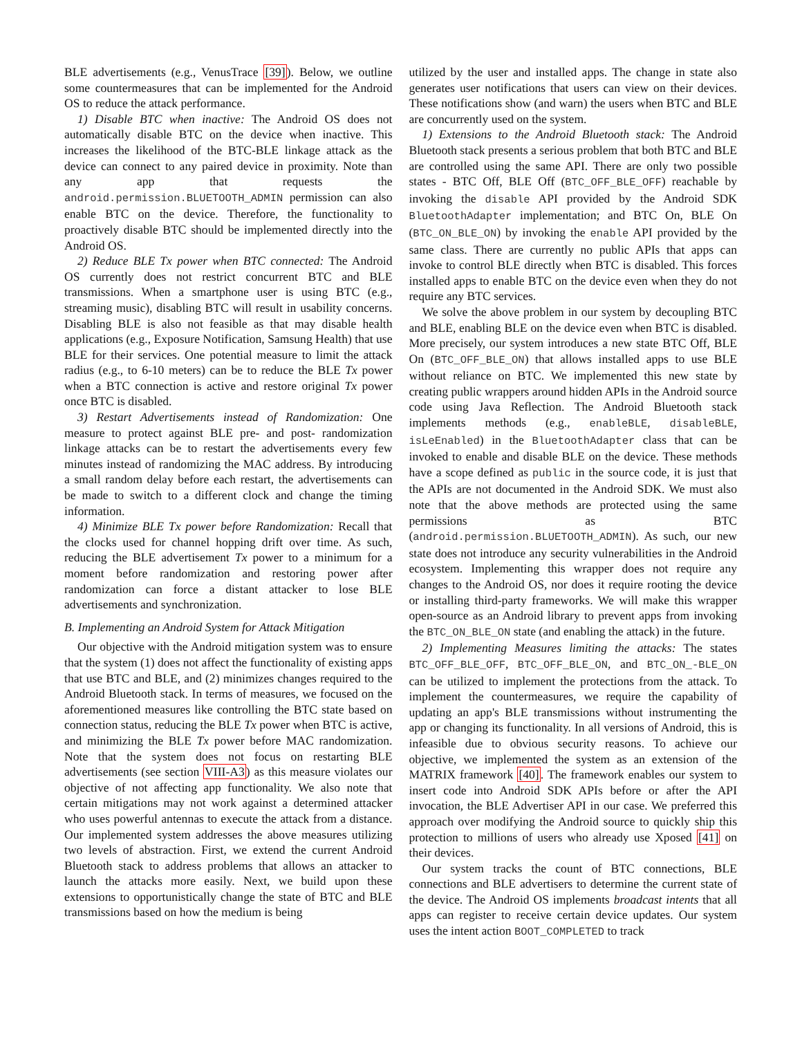BLE advertisements (e.g., VenusTrace [39]). Below, we outline some countermeasures that can be implemented for the Android OS to reduce the attack performance.
1) Disable BTC when inactive: The Android OS does not automatically disable BTC on the device when inactive. This increases the likelihood of the BTC-BLE linkage attack as the device can connect to any paired device in proximity. Note than any app that requests the android.permission.BLUETOOTH_ADMIN permission can also enable BTC on the device. Therefore, the functionality to proactively disable BTC should be implemented directly into the Android OS.
2) Reduce BLE Tx power when BTC connected: The Android OS currently does not restrict concurrent BTC and BLE transmissions. When a smartphone user is using BTC (e.g., streaming music), disabling BTC will result in usability concerns. Disabling BLE is also not feasible as that may disable health applications (e.g., Exposure Notification, Samsung Health) that use BLE for their services. One potential measure to limit the attack radius (e.g., to 6-10 meters) can be to reduce the BLE Tx power when a BTC connection is active and restore original Tx power once BTC is disabled.
3) Restart Advertisements instead of Randomization: One measure to protect against BLE pre- and post- randomization linkage attacks can be to restart the advertisements every few minutes instead of randomizing the MAC address. By introducing a small random delay before each restart, the advertisements can be made to switch to a different clock and change the timing information.
4) Minimize BLE Tx power before Randomization: Recall that the clocks used for channel hopping drift over time. As such, reducing the BLE advertisement Tx power to a minimum for a moment before randomization and restoring power after randomization can force a distant attacker to lose BLE advertisements and synchronization.
B. Implementing an Android System for Attack Mitigation
Our objective with the Android mitigation system was to ensure that the system (1) does not affect the functionality of existing apps that use BTC and BLE, and (2) minimizes changes required to the Android Bluetooth stack. In terms of measures, we focused on the aforementioned measures like controlling the BTC state based on connection status, reducing the BLE Tx power when BTC is active, and minimizing the BLE Tx power before MAC randomization. Note that the system does not focus on restarting BLE advertisements (see section VIII-A3) as this measure violates our objective of not affecting app functionality. We also note that certain mitigations may not work against a determined attacker who uses powerful antennas to execute the attack from a distance. Our implemented system addresses the above measures utilizing two levels of abstraction. First, we extend the current Android Bluetooth stack to address problems that allows an attacker to launch the attacks more easily. Next, we build upon these extensions to opportunistically change the state of BTC and BLE transmissions based on how the medium is being
utilized by the user and installed apps. The change in state also generates user notifications that users can view on their devices. These notifications show (and warn) the users when BTC and BLE are concurrently used on the system.
1) Extensions to the Android Bluetooth stack: The Android Bluetooth stack presents a serious problem that both BTC and BLE are controlled using the same API. There are only two possible states - BTC Off, BLE Off (BTC_OFF_BLE_OFF) reachable by invoking the disable API provided by the Android SDK BluetoothAdapter implementation; and BTC On, BLE On (BTC_ON_BLE_ON) by invoking the enable API provided by the same class. There are currently no public APIs that apps can invoke to control BLE directly when BTC is disabled. This forces installed apps to enable BTC on the device even when they do not require any BTC services.
We solve the above problem in our system by decoupling BTC and BLE, enabling BLE on the device even when BTC is disabled. More precisely, our system introduces a new state BTC Off, BLE On (BTC_OFF_BLE_ON) that allows installed apps to use BLE without reliance on BTC. We implemented this new state by creating public wrappers around hidden APIs in the Android source code using Java Reflection. The Android Bluetooth stack implements methods (e.g., enableBLE, disableBLE, isLeEnabled) in the BluetoothAdapter class that can be invoked to enable and disable BLE on the device. These methods have a scope defined as public in the source code, it is just that the APIs are not documented in the Android SDK. We must also note that the above methods are protected using the same permissions as BTC (android.permission.BLUETOOTH_ADMIN). As such, our new state does not introduce any security vulnerabilities in the Android ecosystem. Implementing this wrapper does not require any changes to the Android OS, nor does it require rooting the device or installing third-party frameworks. We will make this wrapper open-source as an Android library to prevent apps from invoking the BTC_ON_BLE_ON state (and enabling the attack) in the future.
2) Implementing Measures limiting the attacks: The states BTC_OFF_BLE_OFF, BTC_OFF_BLE_ON, and BTC_ON_-BLE_ON can be utilized to implement the protections from the attack. To implement the countermeasures, we require the capability of updating an app's BLE transmissions without instrumenting the app or changing its functionality. In all versions of Android, this is infeasible due to obvious security reasons. To achieve our objective, we implemented the system as an extension of the MATRIX framework [40]. The framework enables our system to insert code into Android SDK APIs before or after the API invocation, the BLE Advertiser API in our case. We preferred this approach over modifying the Android source to quickly ship this protection to millions of users who already use Xposed [41] on their devices.
Our system tracks the count of BTC connections, BLE connections and BLE advertisers to determine the current state of the device. The Android OS implements broadcast intents that all apps can register to receive certain device updates. Our system uses the intent action BOOT_COMPLETED to track